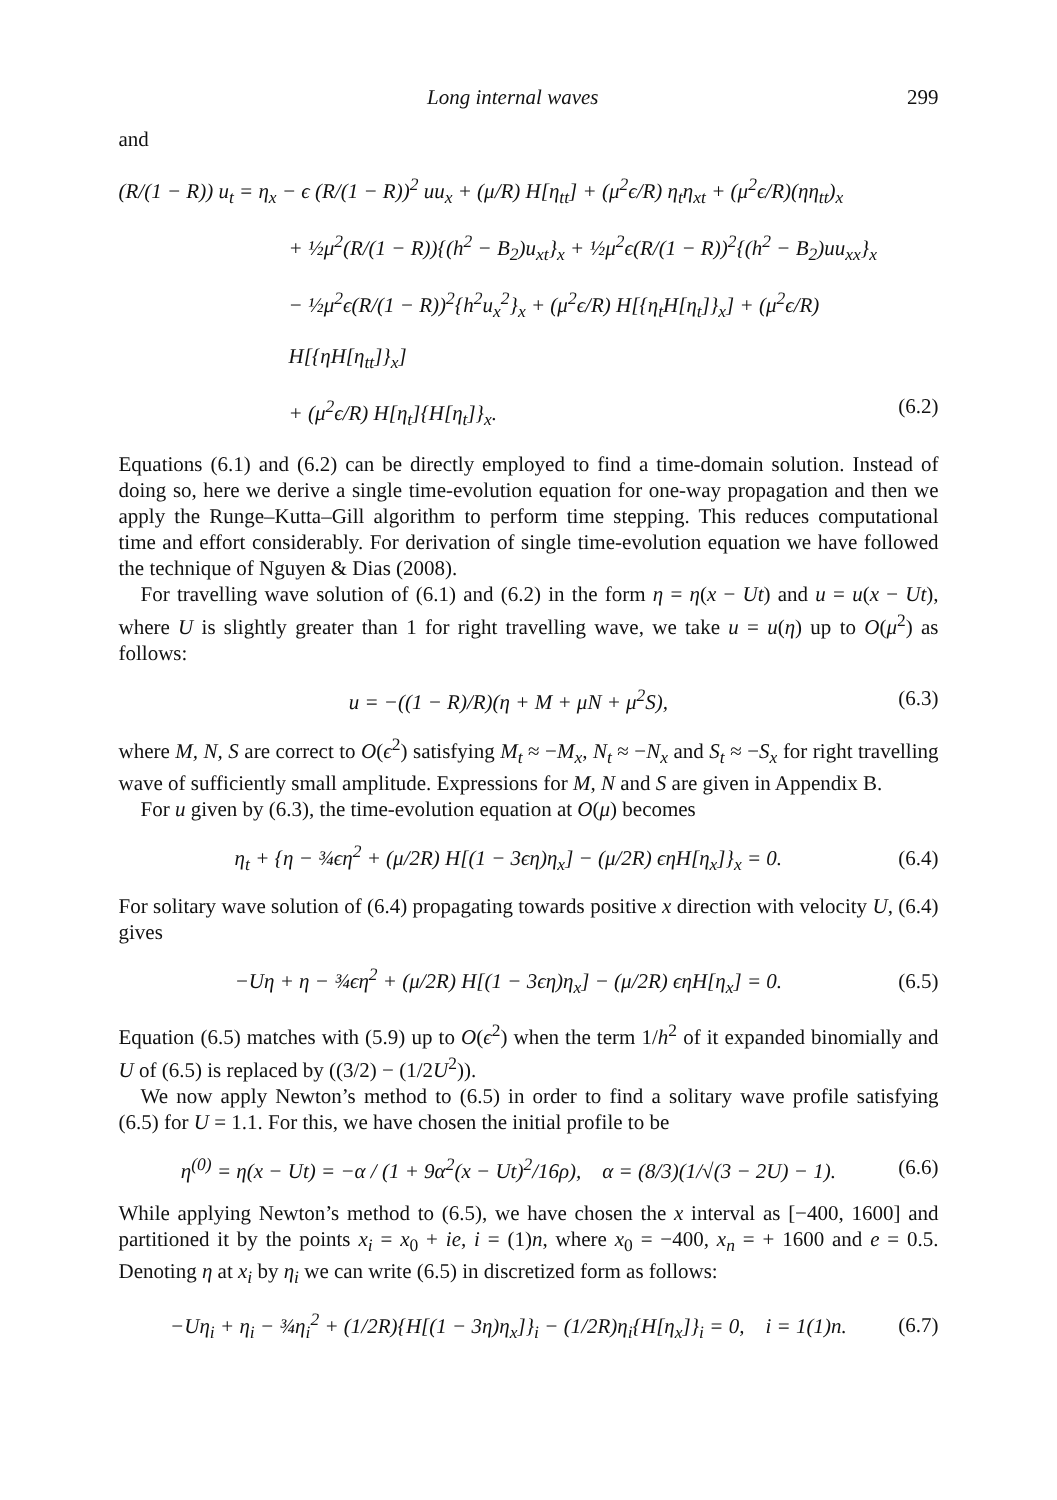Long internal waves 299
and
(R/(1 − R)) u<sub>t</sub> = η<sub>x</sub> − ϵ (R/(1 − R))<sup>2</sup> uu<sub>x</sub> + (μ/R) H[η<sub>tt</sub>] + (μ<sup>2</sup>ϵ/R) η<sub>t</sub>η<sub>xt</sub> + (μ<sup>2</sup>ϵ/R)(ηη<sub>tt</sub>)<sub>x</sub>
+ ½μ<sup>2</sup>(R/(1 − R)){(h<sup>2</sup> − B<sub>2</sub>)u<sub>xt</sub>}<sub>x</sub> + ½μ<sup>2</sup>ϵ(R/(1 − R))<sup>2</sup>{(h<sup>2</sup> − B<sub>2</sub>)uu<sub>xx</sub>}<sub>x</sub>
− ½μ<sup>2</sup>ϵ(R/(1 − R))<sup>2</sup>{h<sup>2</sup>u<sub>x</sub><sup>2</sup>}<sub>x</sub> + (μ<sup>2</sup>ϵ/R) H[{η<sub>t</sub>H[η<sub>t</sub>]}<sub>x</sub>] + (μ<sup>2</sup>ϵ/R) H[{ηH[η<sub>tt</sub>]}<sub>x</sub>]
+ (μ<sup>2</sup>ϵ/R) H[η<sub>t</sub>]{H[η<sub>t</sub>]}<sub>x</sub>. (6.2)
Equations (6.1) and (6.2) can be directly employed to find a time-domain solution. Instead of doing so, here we derive a single time-evolution equation for one-way propagation and then we apply the Runge–Kutta–Gill algorithm to perform time stepping. This reduces computational time and effort considerably. For derivation of single time-evolution equation we have followed the technique of Nguyen & Dias (2008).
For travelling wave solution of (6.1) and (6.2) in the form η = η(x − Ut) and u = u(x − Ut), where U is slightly greater than 1 for right travelling wave, we take u = u(η) up to O(μ<sup>2</sup>) as follows:
u = −((1 − R)/R)(η + M + μN + μ<sup>2</sup>S), (6.3)
where M, N, S are correct to O(ϵ<sup>2</sup>) satisfying M<sub>t</sub> ≈ −M<sub>x</sub>, N<sub>t</sub> ≈ −N<sub>x</sub> and S<sub>t</sub> ≈ −S<sub>x</sub> for right travelling wave of sufficiently small amplitude. Expressions for M, N and S are given in Appendix B.
For u given by (6.3), the time-evolution equation at O(μ) becomes
η<sub>t</sub> + {η − ¾ϵη<sup>2</sup> + (μ/2R) H[(1 − 3ϵη)η<sub>x</sub>] − (μ/2R) ϵηH[η<sub>x</sub>]}<sub>x</sub> = 0. (6.4)
For solitary wave solution of (6.4) propagating towards positive x direction with velocity U, (6.4) gives
−Uη + η − ¾ϵη<sup>2</sup> + (μ/2R) H[(1 − 3ϵη)η<sub>x</sub>] − (μ/2R) ϵηH[η<sub>x</sub>] = 0. (6.5)
Equation (6.5) matches with (5.9) up to O(ϵ<sup>2</sup>) when the term 1/h<sup>2</sup> of it expanded binomially and U of (6.5) is replaced by ((3/2) − (1/2U<sup>2</sup>)).
We now apply Newton’s method to (6.5) in order to find a solitary wave profile satisfying (6.5) for U = 1.1. For this, we have chosen the initial profile to be
η<sup>(0)</sup> = η(x − Ut) = −α / (1 + 9α<sup>2</sup>(x − Ut)<sup>2</sup>/16ρ), α = (8/3)(1/√(3 − 2U) − 1). (6.6)
While applying Newton’s method to (6.5), we have chosen the x interval as [−400, 1600] and partitioned it by the points x<sub>i</sub> = x<sub>0</sub> + ie, i = (1)n, where x<sub>0</sub> = −400, x<sub>n</sub> = + 1600 and e = 0.5. Denoting η at x<sub>i</sub> by η<sub>i</sub> we can write (6.5) in discretized form as follows:
−Uη<sub>i</sub> + η<sub>i</sub> − ¾η<sub>i</sub><sup>2</sup> + (1/2R){H[(1 − 3η)η<sub>x</sub>]}<sub>i</sub> − (1/2R)η<sub>i</sub>{H[η<sub>x</sub>]}<sub>i</sub> = 0, i = 1(1)n. (6.7)